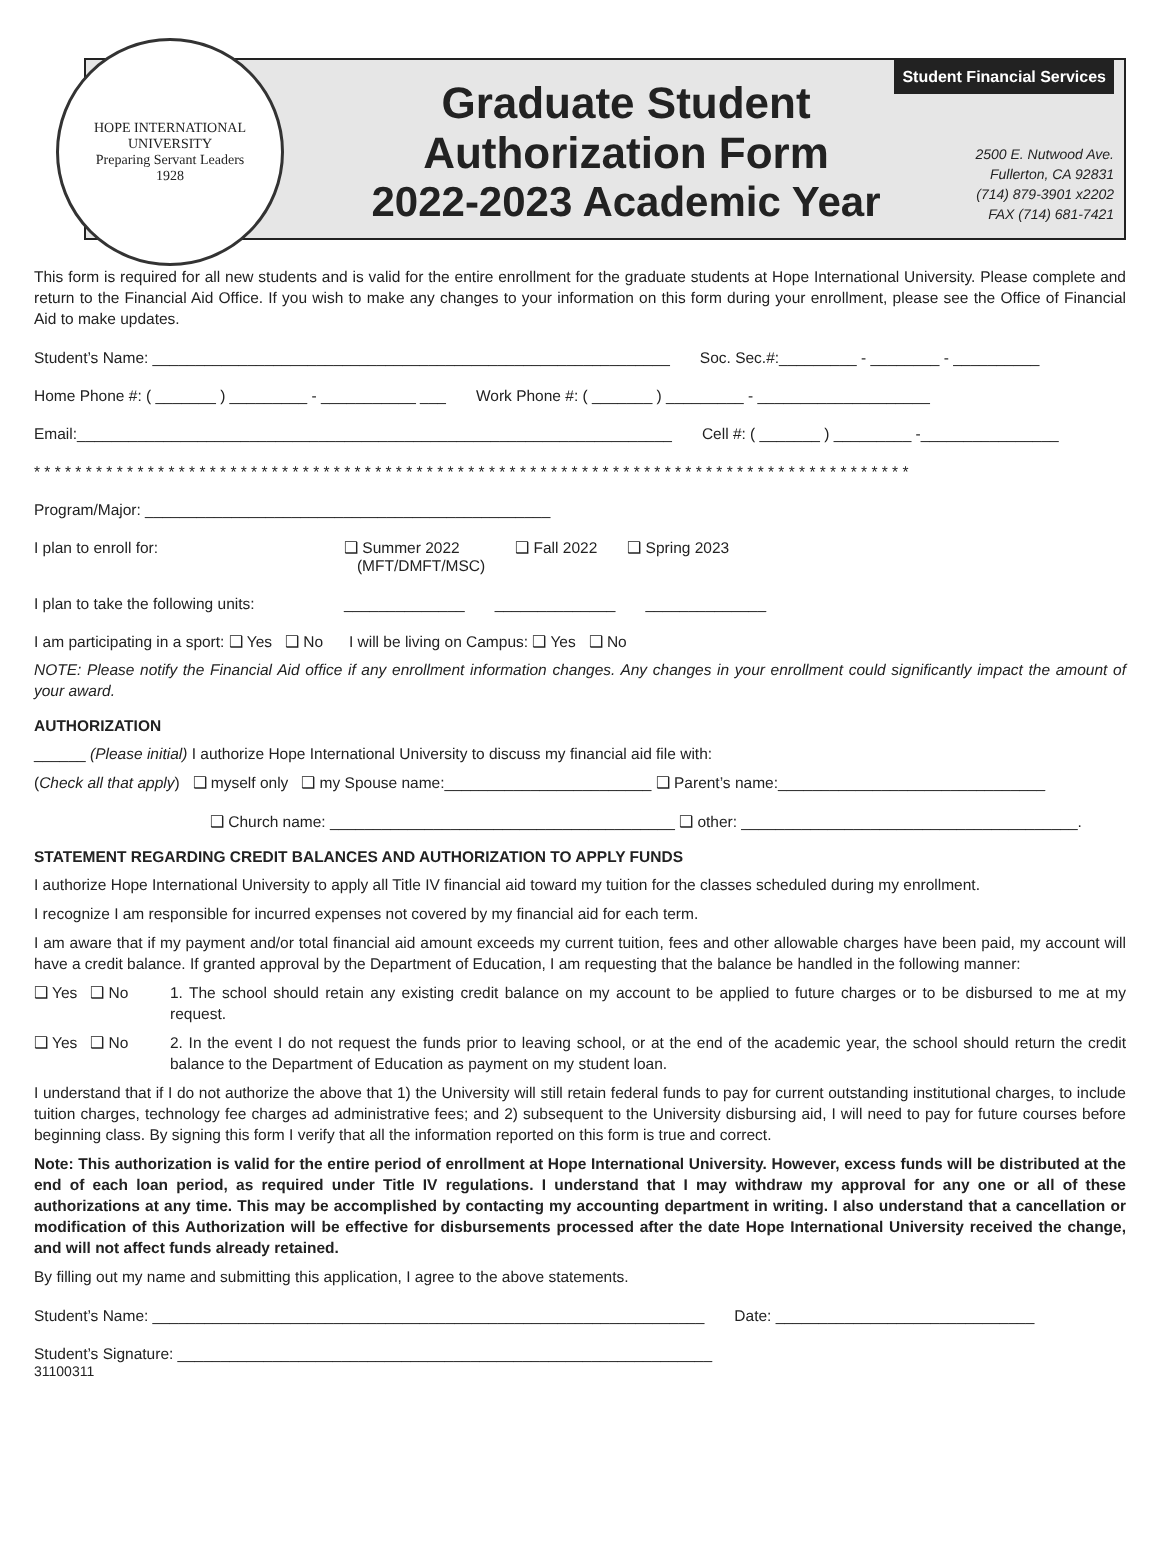HOPE INTERNATIONAL UNIVERSITY
Preparing Servant Leaders
1928
Graduate Student
Authorization Form
2022-2023 Academic Year
Student Financial Services
2500 E. Nutwood Ave.
Fullerton, CA 92831
(714) 879-3901 x2202
FAX (714) 681-7421
This form is required for all new students and is valid for the entire enrollment for the graduate students at Hope International University. Please complete and return to the Financial Aid Office. If you wish to make any changes to your information on this form during your enrollment, please see the Office of Financial Aid to make updates.
Student’s Name: ____________________________________________________________ Soc. Sec.#:_________ - ________ - __________
Home Phone #: ( _______ ) _________ - ___________ ___ Work Phone #: ( _______ ) _________ - ____________________
Email:_____________________________________________________________________ Cell #: ( _______ ) _________ -________________
* * * * * * * * * * * * * * * * * * * * * * * * * * * * * * * * * * * * * * * * * * * * * * * * * * * * * * * * * * * * * * * * * * * * * * * * * * * * * * * * * * * * *
Program/Major: _______________________________________________
I plan to enroll for: ❑ Summer 2022
(MFT/DMFT/MSC) ❑ Fall 2022 ❑ Spring 2023
I plan to take the following units: ______________ ______________ ______________
I am participating in a sport: ❑ Yes ❑ No I will be living on Campus: ❑ Yes ❑ No
NOTE: Please notify the Financial Aid office if any enrollment information changes. Any changes in your enrollment could significantly impact the amount of your award.
AUTHORIZATION
______ (Please initial) I authorize Hope International University to discuss my financial aid file with:
(Check all that apply) ❑ myself only ❑ my Spouse name:________________________ ❑ Parent’s name:_______________________________
❑ Church name: ________________________________________ ❑ other: _______________________________________.
STATEMENT REGARDING CREDIT BALANCES AND AUTHORIZATION TO APPLY FUNDS
I authorize Hope International University to apply all Title IV financial aid toward my tuition for the classes scheduled during my enrollment.
I recognize I am responsible for incurred expenses not covered by my financial aid for each term.
I am aware that if my payment and/or total financial aid amount exceeds my current tuition, fees and other allowable charges have been paid, my account will have a credit balance. If granted approval by the Department of Education, I am requesting that the balance be handled in the following manner:
❑ Yes ❑ No 1. The school should retain any existing credit balance on my account to be applied to future charges or to be disbursed to me at my request.
❑ Yes ❑ No 2. In the event I do not request the funds prior to leaving school, or at the end of the academic year, the school should return the credit balance to the Department of Education as payment on my student loan.
I understand that if I do not authorize the above that 1) the University will still retain federal funds to pay for current outstanding institutional charges, to include tuition charges, technology fee charges ad administrative fees; and 2) subsequent to the University disbursing aid, I will need to pay for future courses before beginning class. By signing this form I verify that all the information reported on this form is true and correct.
Note: This authorization is valid for the entire period of enrollment at Hope International University. However, excess funds will be distributed at the end of each loan period, as required under Title IV regulations. I understand that I may withdraw my approval for any one or all of these authorizations at any time. This may be accomplished by contacting my accounting department in writing. I also understand that a cancellation or modification of this Authorization will be effective for disbursements processed after the date Hope International University received the change, and will not affect funds already retained.
By filling out my name and submitting this application, I agree to the above statements.
Student’s Name: ________________________________________________________________ Date: ______________________________
Student’s Signature: ______________________________________________________________
31100311